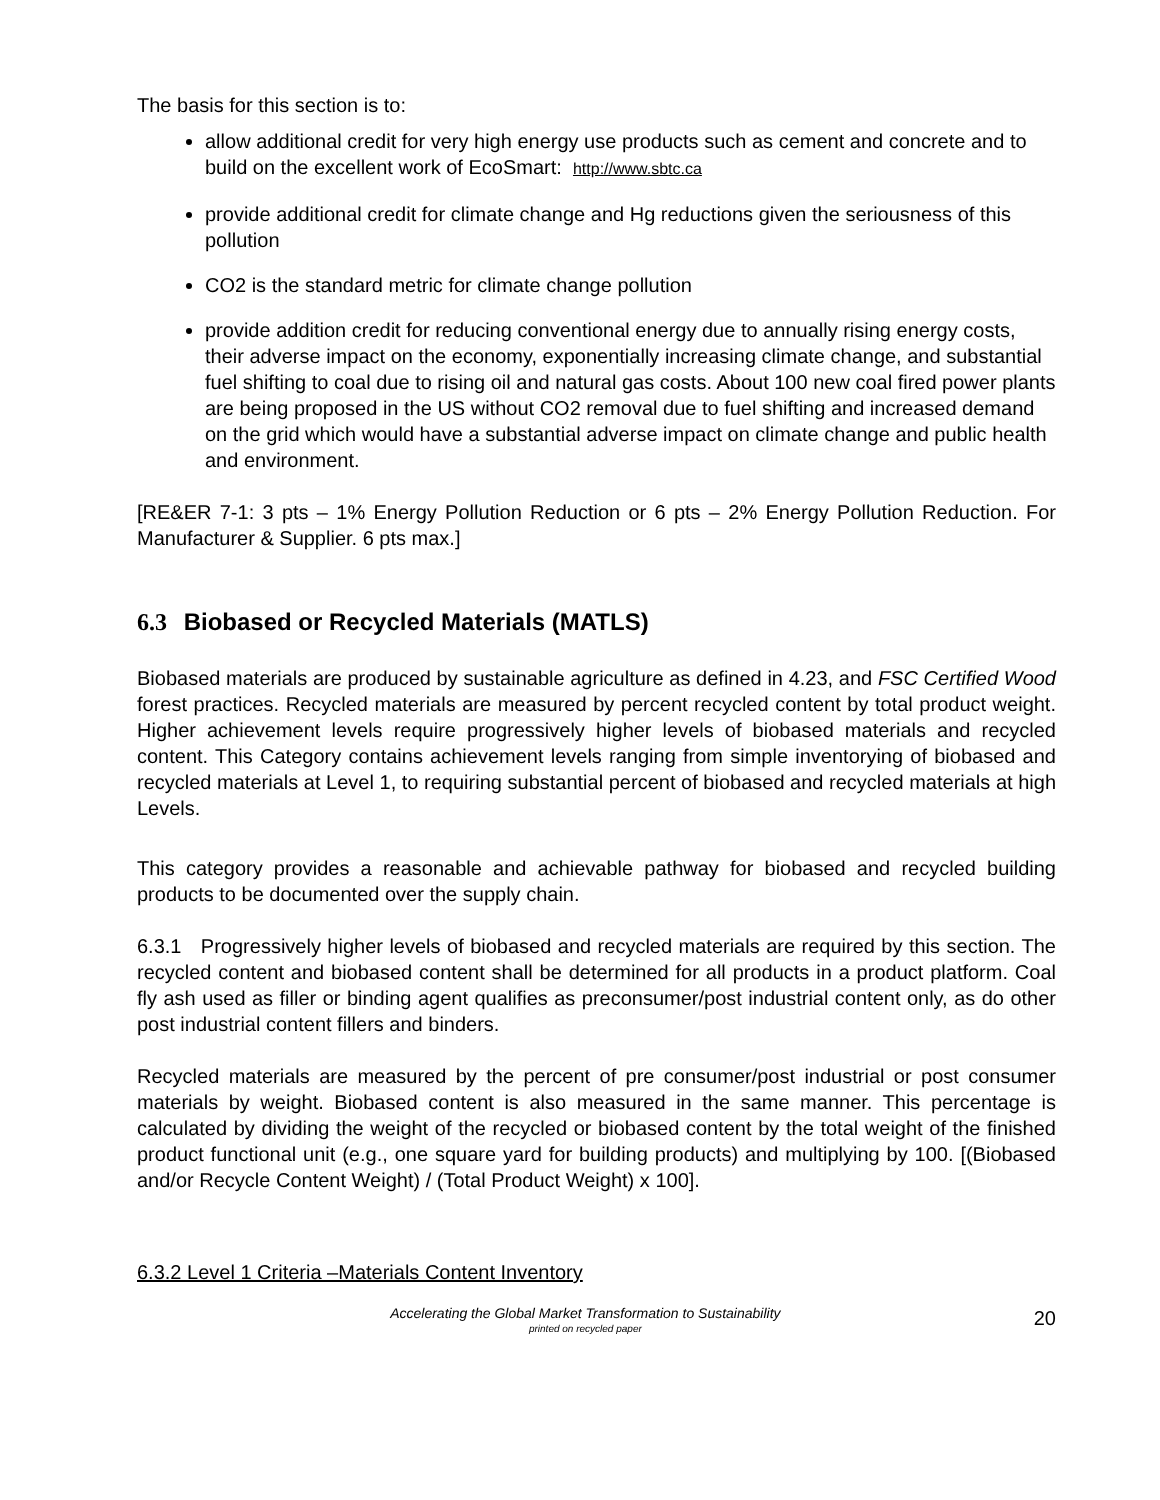The basis for this section is to:
allow additional credit for very high energy use products such as cement and concrete and to build on the excellent work of EcoSmart: http://www.sbtc.ca
provide additional credit for climate change and Hg reductions given the seriousness of this pollution
CO2 is the standard metric for climate change pollution
provide addition credit for reducing conventional energy due to annually rising energy costs, their adverse impact on the economy, exponentially increasing climate change, and substantial fuel shifting to coal due to rising oil and natural gas costs. About 100 new coal fired power plants are being proposed in the US without CO2 removal due to fuel shifting and increased demand on the grid which would have a substantial adverse impact on climate change and public health and environment.
[RE&ER 7-1: 3 pts – 1% Energy Pollution Reduction or 6 pts – 2% Energy Pollution Reduction. For Manufacturer & Supplier. 6 pts max.]
6.3 Biobased or Recycled Materials (MATLS)
Biobased materials are produced by sustainable agriculture as defined in 4.23, and FSC Certified Wood forest practices. Recycled materials are measured by percent recycled content by total product weight. Higher achievement levels require progressively higher levels of biobased materials and recycled content. This Category contains achievement levels ranging from simple inventorying of biobased and recycled materials at Level 1, to requiring substantial percent of biobased and recycled materials at high Levels.
This category provides a reasonable and achievable pathway for biobased and recycled building products to be documented over the supply chain.
6.3.1 Progressively higher levels of biobased and recycled materials are required by this section. The recycled content and biobased content shall be determined for all products in a product platform. Coal fly ash used as filler or binding agent qualifies as preconsumer/post industrial content only, as do other post industrial content fillers and binders.
Recycled materials are measured by the percent of pre consumer/post industrial or post consumer materials by weight. Biobased content is also measured in the same manner. This percentage is calculated by dividing the weight of the recycled or biobased content by the total weight of the finished product functional unit (e.g., one square yard for building products) and multiplying by 100. [(Biobased and/or Recycle Content Weight) / (Total Product Weight) x 100].
6.3.2 Level 1 Criteria –Materials Content Inventory
Accelerating the Global Market Transformation to Sustainability
printed on recycled paper
20